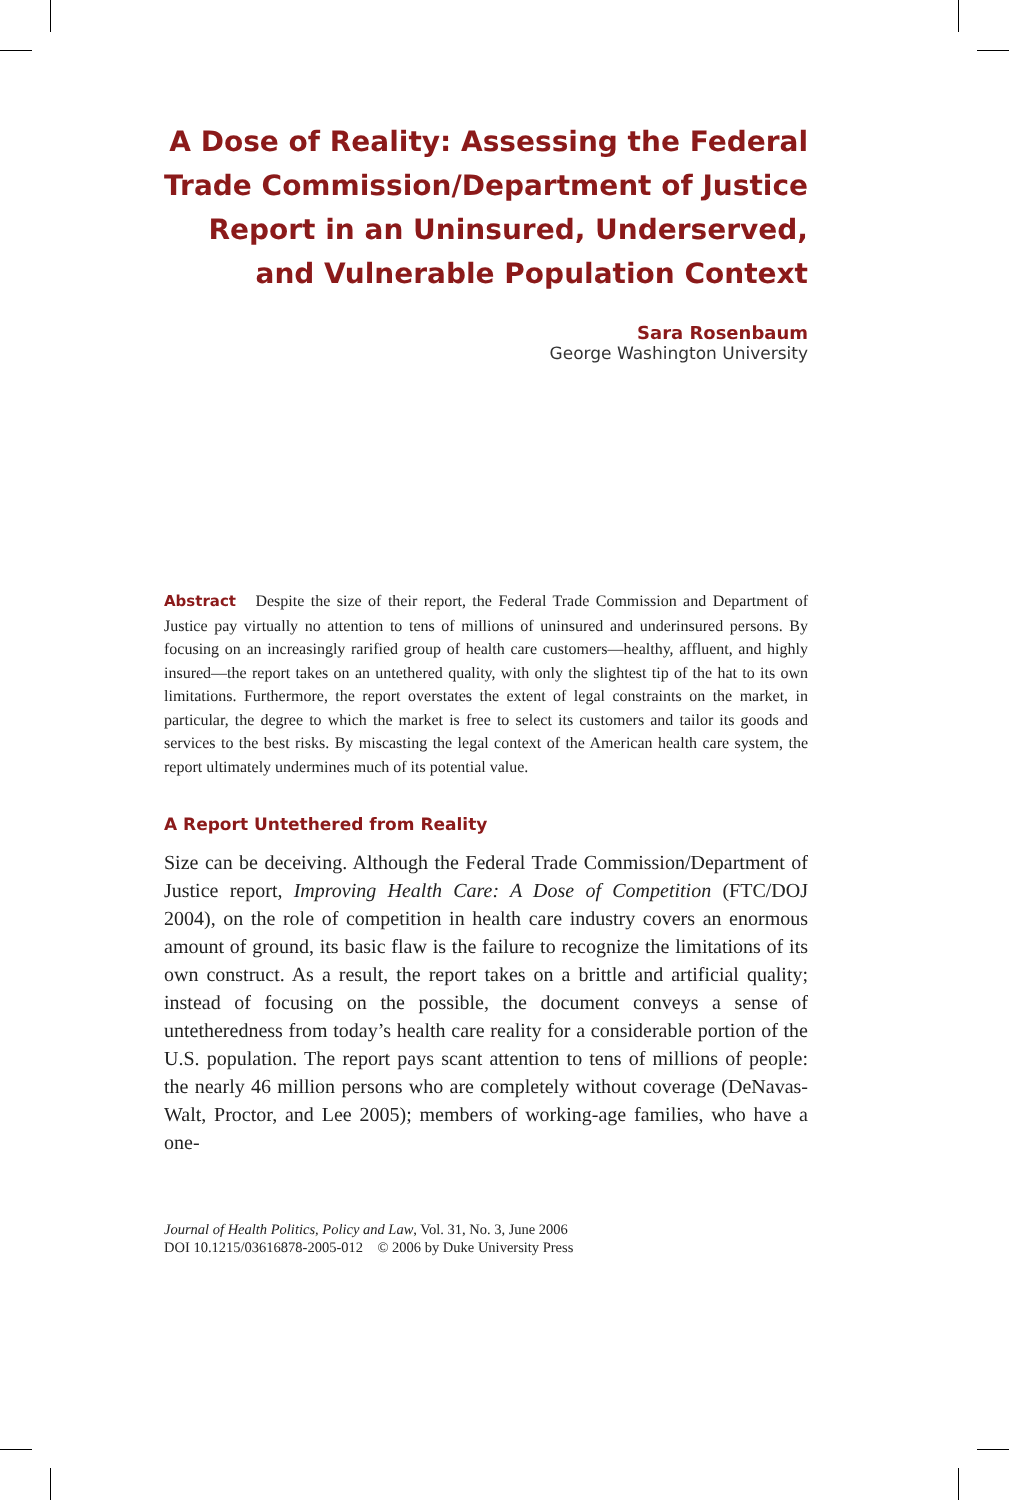A Dose of Reality: Assessing the Federal Trade Commission/Department of Justice Report in an Uninsured, Underserved, and Vulnerable Population Context
Sara Rosenbaum
George Washington University
Abstract Despite the size of their report, the Federal Trade Commission and Department of Justice pay virtually no attention to tens of millions of uninsured and underinsured persons. By focusing on an increasingly rarified group of health care customers—healthy, affluent, and highly insured—the report takes on an untethered quality, with only the slightest tip of the hat to its own limitations. Furthermore, the report overstates the extent of legal constraints on the market, in particular, the degree to which the market is free to select its customers and tailor its goods and services to the best risks. By miscasting the legal context of the American health care system, the report ultimately undermines much of its potential value.
A Report Untethered from Reality
Size can be deceiving. Although the Federal Trade Commission/Department of Justice report, Improving Health Care: A Dose of Competition (FTC/DOJ 2004), on the role of competition in health care industry covers an enormous amount of ground, its basic flaw is the failure to recognize the limitations of its own construct. As a result, the report takes on a brittle and artificial quality; instead of focusing on the possible, the document conveys a sense of untetheredness from today’s health care reality for a considerable portion of the U.S. population. The report pays scant attention to tens of millions of people: the nearly 46 million persons who are completely without coverage (DeNavas-Walt, Proctor, and Lee 2005); members of working-age families, who have a one-
Journal of Health Politics, Policy and Law, Vol. 31, No. 3, June 2006
DOI 10.1215/03616878-2005-012 © 2006 by Duke University Press